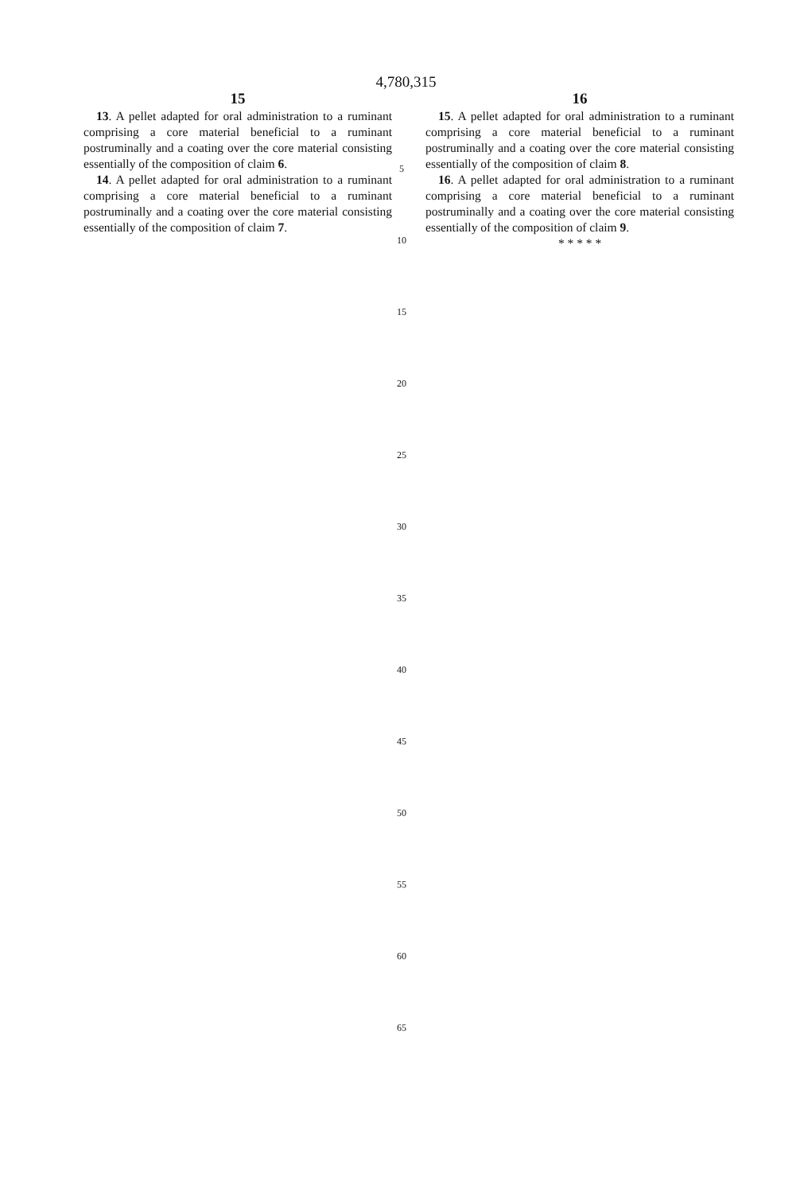4,780,315
15
13. A pellet adapted for oral administration to a ruminant comprising a core material beneficial to a ruminant postruminally and a coating over the core material consisting essentially of the composition of claim 6.
14. A pellet adapted for oral administration to a ruminant comprising a core material beneficial to a ruminant postruminally and a coating over the core material consisting essentially of the composition of claim 7.
16
15. A pellet adapted for oral administration to a ruminant comprising a core material beneficial to a ruminant postruminally and a coating over the core material consisting essentially of the composition of claim 8.
16. A pellet adapted for oral administration to a ruminant comprising a core material beneficial to a ruminant postruminally and a coating over the core material consisting essentially of the composition of claim 9.
* * * * *
5
10
15
20
25
30
35
40
45
50
55
60
65